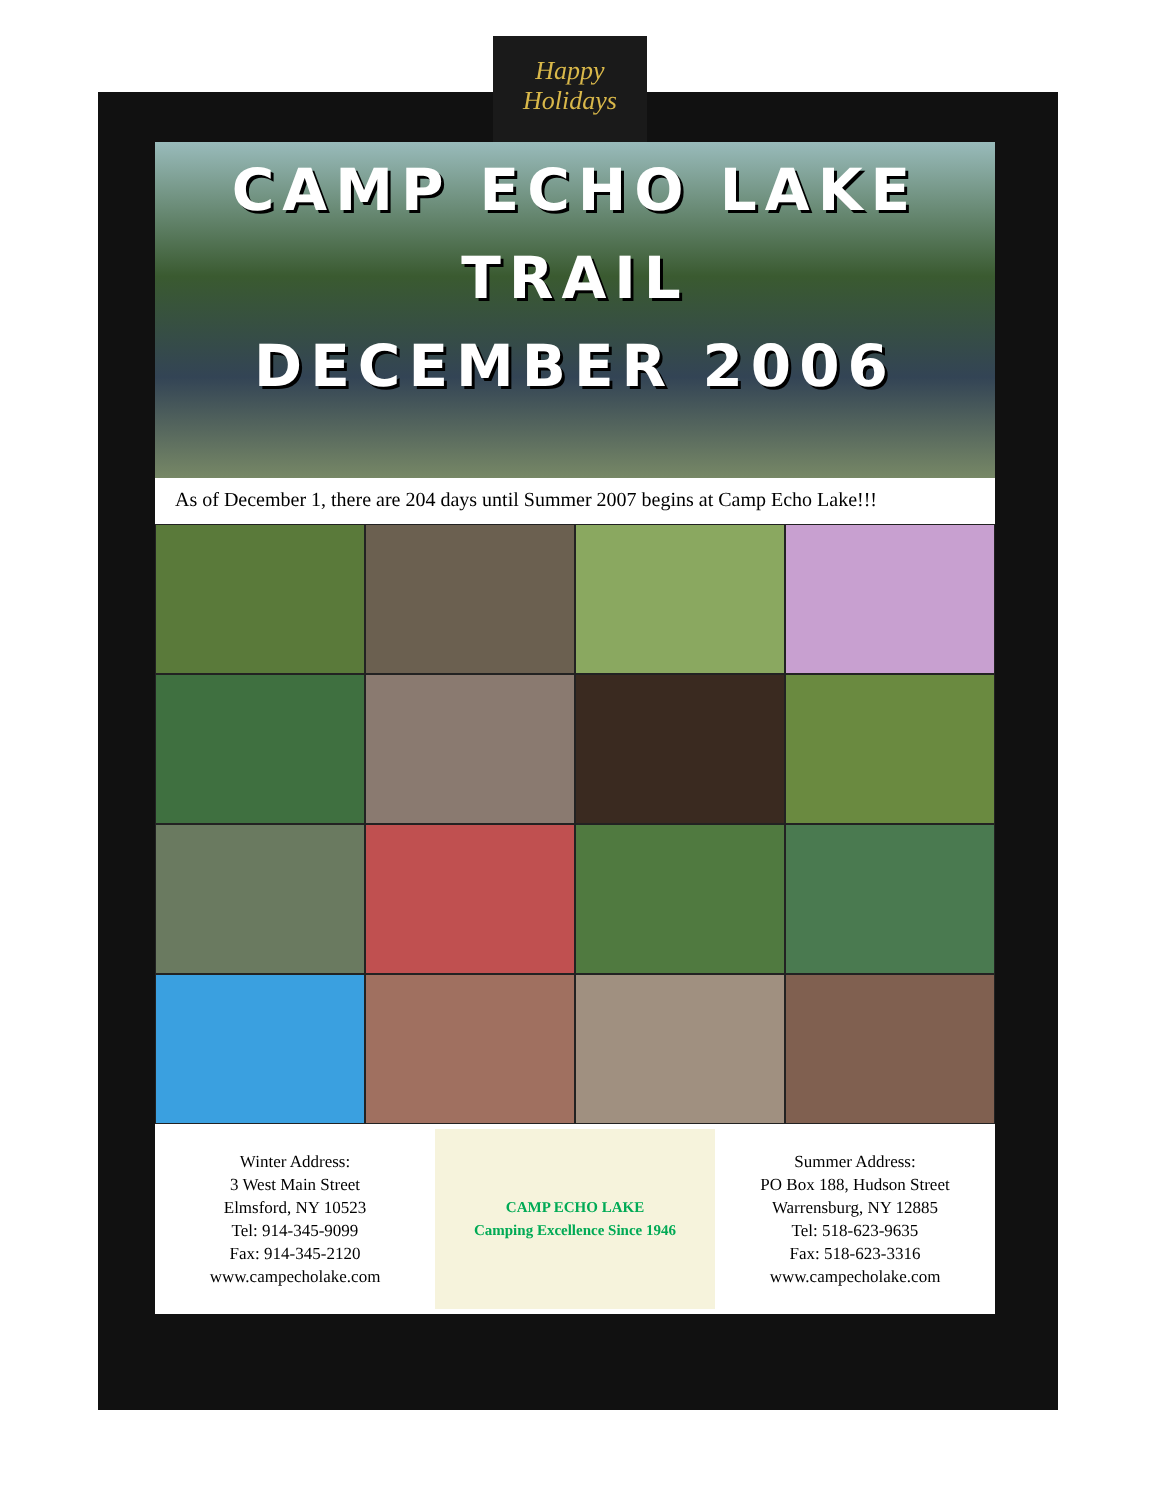Happy
Holidays
CAMP ECHO LAKE
TRAIL
DECEMBER 2006
As of December 1, there are 204 days until Summer 2007 begins at Camp Echo Lake!!!
Winter Address:
3 West Main Street
Elmsford, NY 10523
Tel: 914-345-9099
Fax: 914-345-2120
www.campecholake.com
CAMP ECHO LAKE
Camping Excellence Since 1946
Summer Address:
PO Box 188, Hudson Street
Warrensburg, NY 12885
Tel: 518-623-9635
Fax: 518-623-3316
www.campecholake.com